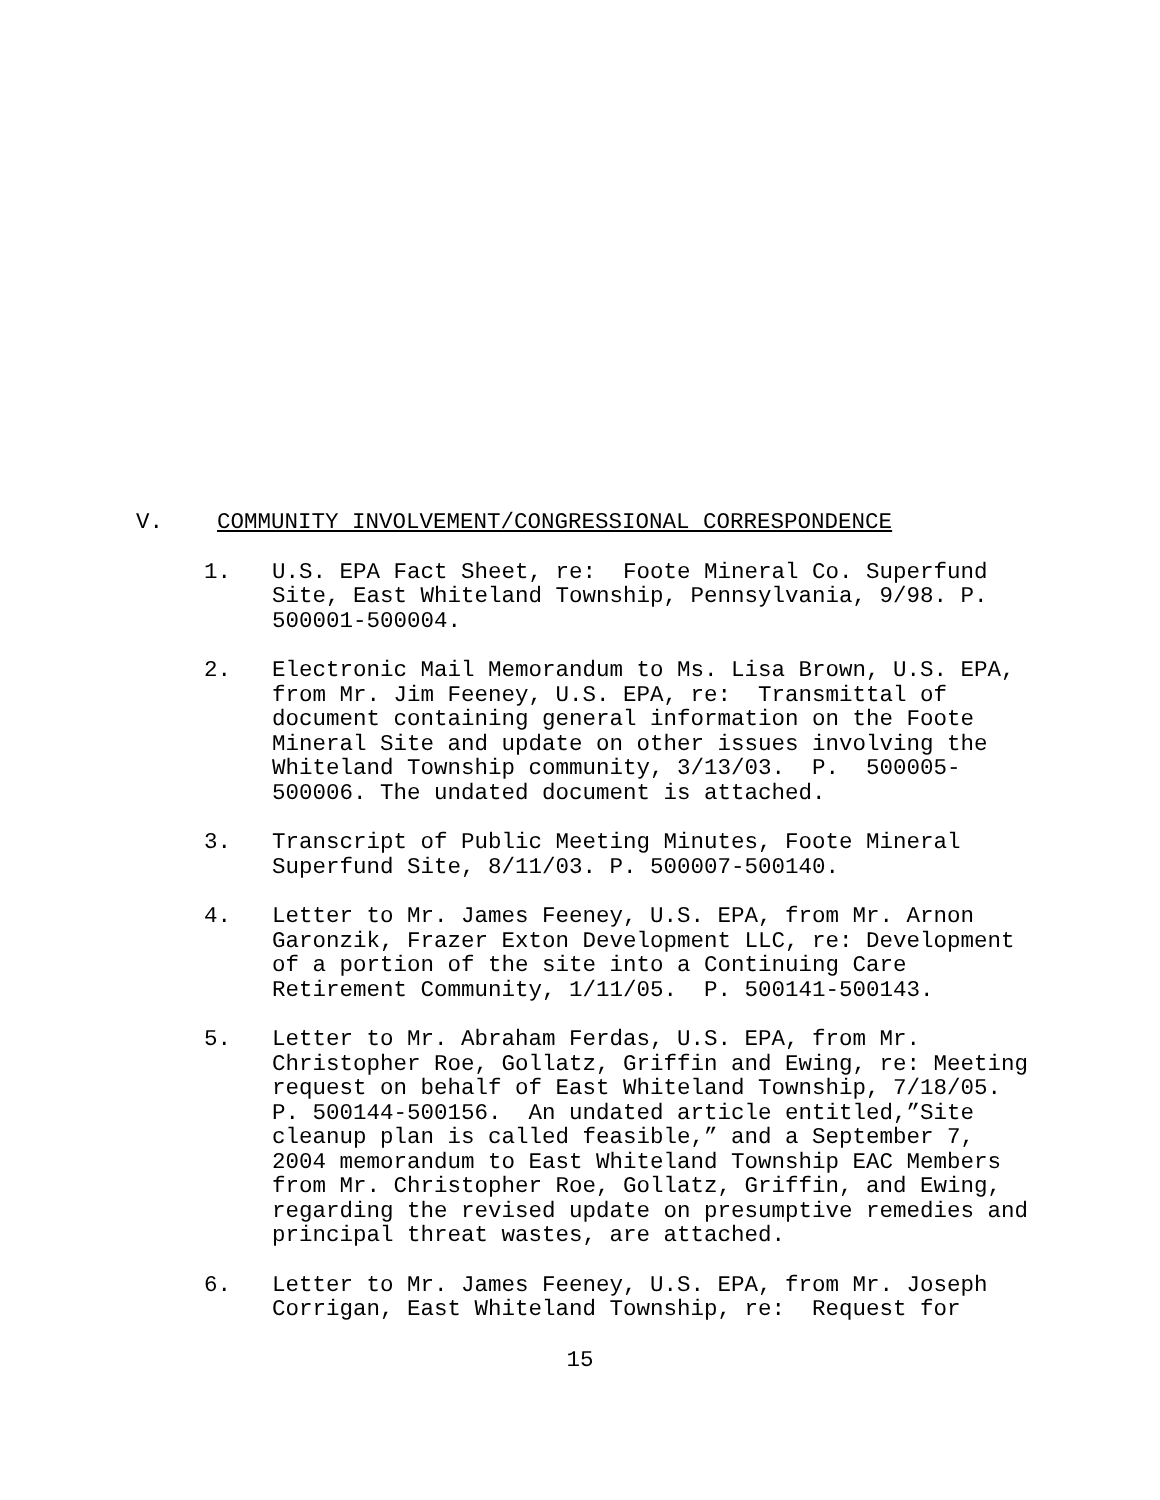V. COMMUNITY INVOLVEMENT/CONGRESSIONAL CORRESPONDENCE
1. U.S. EPA Fact Sheet, re: Foote Mineral Co. Superfund Site, East Whiteland Township, Pennsylvania, 9/98. P. 500001-500004.
2. Electronic Mail Memorandum to Ms. Lisa Brown, U.S. EPA, from Mr. Jim Feeney, U.S. EPA, re: Transmittal of document containing general information on the Foote Mineral Site and update on other issues involving the Whiteland Township community, 3/13/03. P. 500005-500006. The undated document is attached.
3. Transcript of Public Meeting Minutes, Foote Mineral Superfund Site, 8/11/03. P. 500007-500140.
4. Letter to Mr. James Feeney, U.S. EPA, from Mr. Arnon Garonzik, Frazer Exton Development LLC, re: Development of a portion of the site into a Continuing Care Retirement Community, 1/11/05. P. 500141-500143.
5. Letter to Mr. Abraham Ferdas, U.S. EPA, from Mr. Christopher Roe, Gollatz, Griffin and Ewing, re: Meeting request on behalf of East Whiteland Township, 7/18/05. P. 500144-500156. An undated article entitled,”Site cleanup plan is called feasible,” and a September 7, 2004 memorandum to East Whiteland Township EAC Members from Mr. Christopher Roe, Gollatz, Griffin, and Ewing, regarding the revised update on presumptive remedies and principal threat wastes, are attached.
6. Letter to Mr. James Feeney, U.S. EPA, from Mr. Joseph Corrigan, East Whiteland Township, re: Request for
15